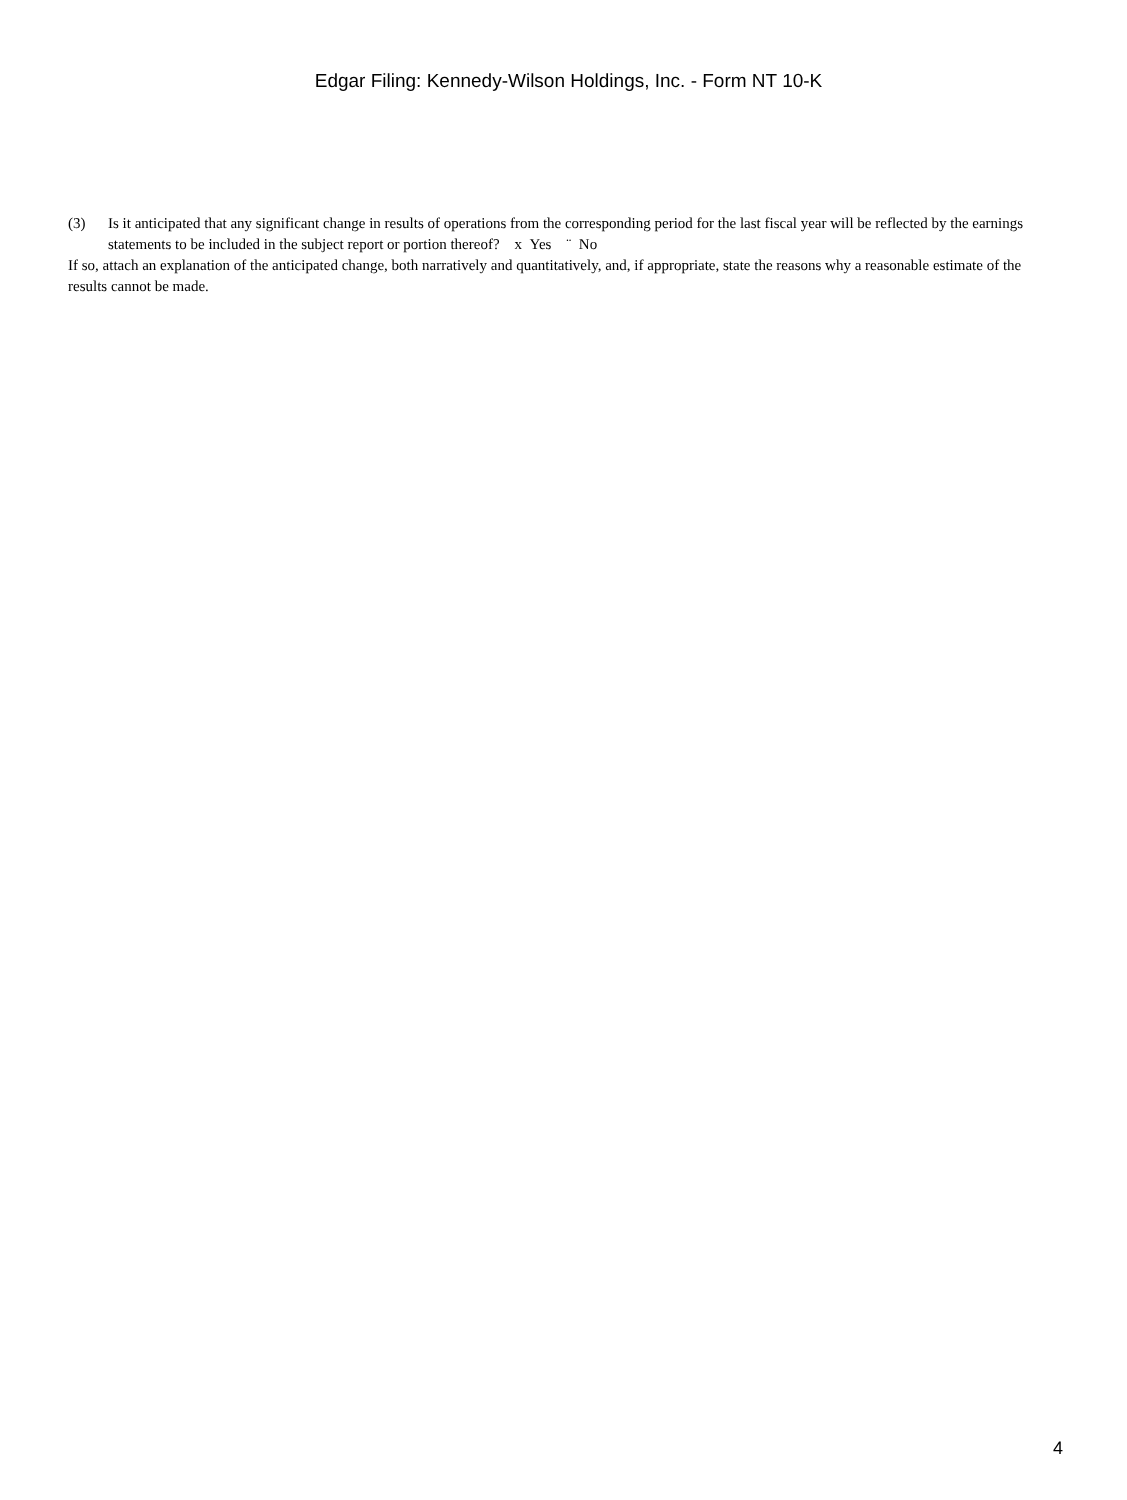Edgar Filing: Kennedy-Wilson Holdings, Inc. - Form NT 10-K
(3) Is it anticipated that any significant change in results of operations from the corresponding period for the last fiscal year will be reflected by the earnings statements to be included in the subject report or portion thereof? x Yes ¨ No
If so, attach an explanation of the anticipated change, both narratively and quantitatively, and, if appropriate, state the reasons why a reasonable estimate of the results cannot be made.
4